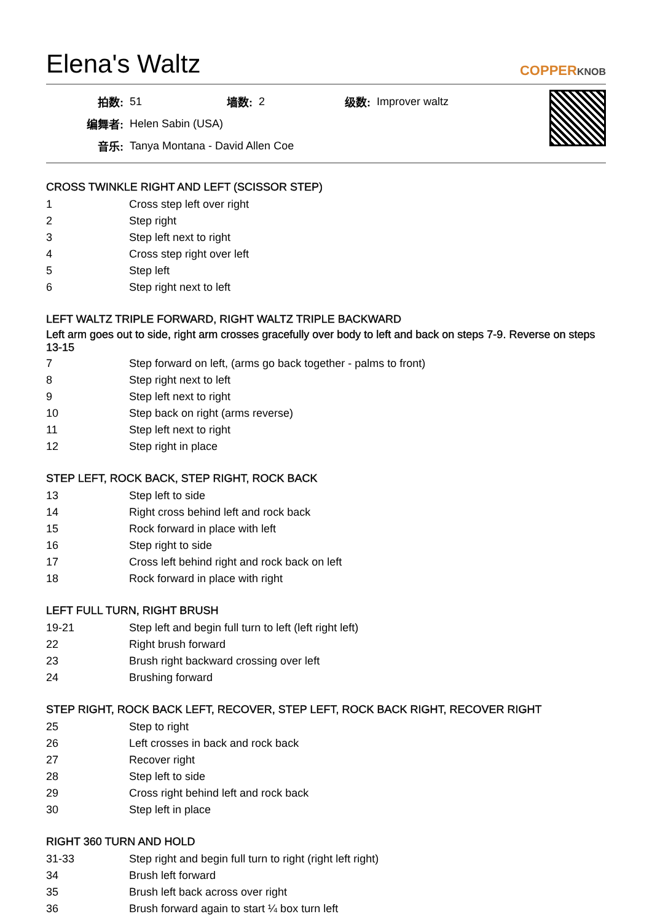Elena's Waltz
COPPERKNOB
| 拍数: | 51 | 墙数: | 2 | 级数: | Improver waltz |
| 编舞者: | Helen Sabin (USA) | | | | |
| 音乐: | Tanya Montana - David Allen Coe | | | | |
CROSS TWINKLE RIGHT AND LEFT (SCISSOR STEP)
| 1 | Cross step left over right |
| 2 | Step right |
| 3 | Step left next to right |
| 4 | Cross step right over left |
| 5 | Step left |
| 6 | Step right next to left |
LEFT WALTZ TRIPLE FORWARD, RIGHT WALTZ TRIPLE BACKWARD
Left arm goes out to side, right arm crosses gracefully over body to left and back on steps 7-9. Reverse on steps 13-15
| 7 | Step forward on left, (arms go back together - palms to front) |
| 8 | Step right next to left |
| 9 | Step left next to right |
| 10 | Step back on right (arms reverse) |
| 11 | Step left next to right |
| 12 | Step right in place |
STEP LEFT, ROCK BACK, STEP RIGHT, ROCK BACK
| 13 | Step left to side |
| 14 | Right cross behind left and rock back |
| 15 | Rock forward in place with left |
| 16 | Step right to side |
| 17 | Cross left behind right and rock back on left |
| 18 | Rock forward in place with right |
LEFT FULL TURN, RIGHT BRUSH
| 19-21 | Step left and begin full turn to left (left right left) |
| 22 | Right brush forward |
| 23 | Brush right backward crossing over left |
| 24 | Brushing forward |
STEP RIGHT, ROCK BACK LEFT, RECOVER, STEP LEFT, ROCK BACK RIGHT, RECOVER RIGHT
| 25 | Step to right |
| 26 | Left crosses in back and rock back |
| 27 | Recover right |
| 28 | Step left to side |
| 29 | Cross right behind left and rock back |
| 30 | Step left in place |
RIGHT 360 TURN AND HOLD
| 31-33 | Step right and begin full turn to right (right left right) |
| 34 | Brush left forward |
| 35 | Brush left back across over right |
| 36 | Brush forward again to start ¼ box turn left |